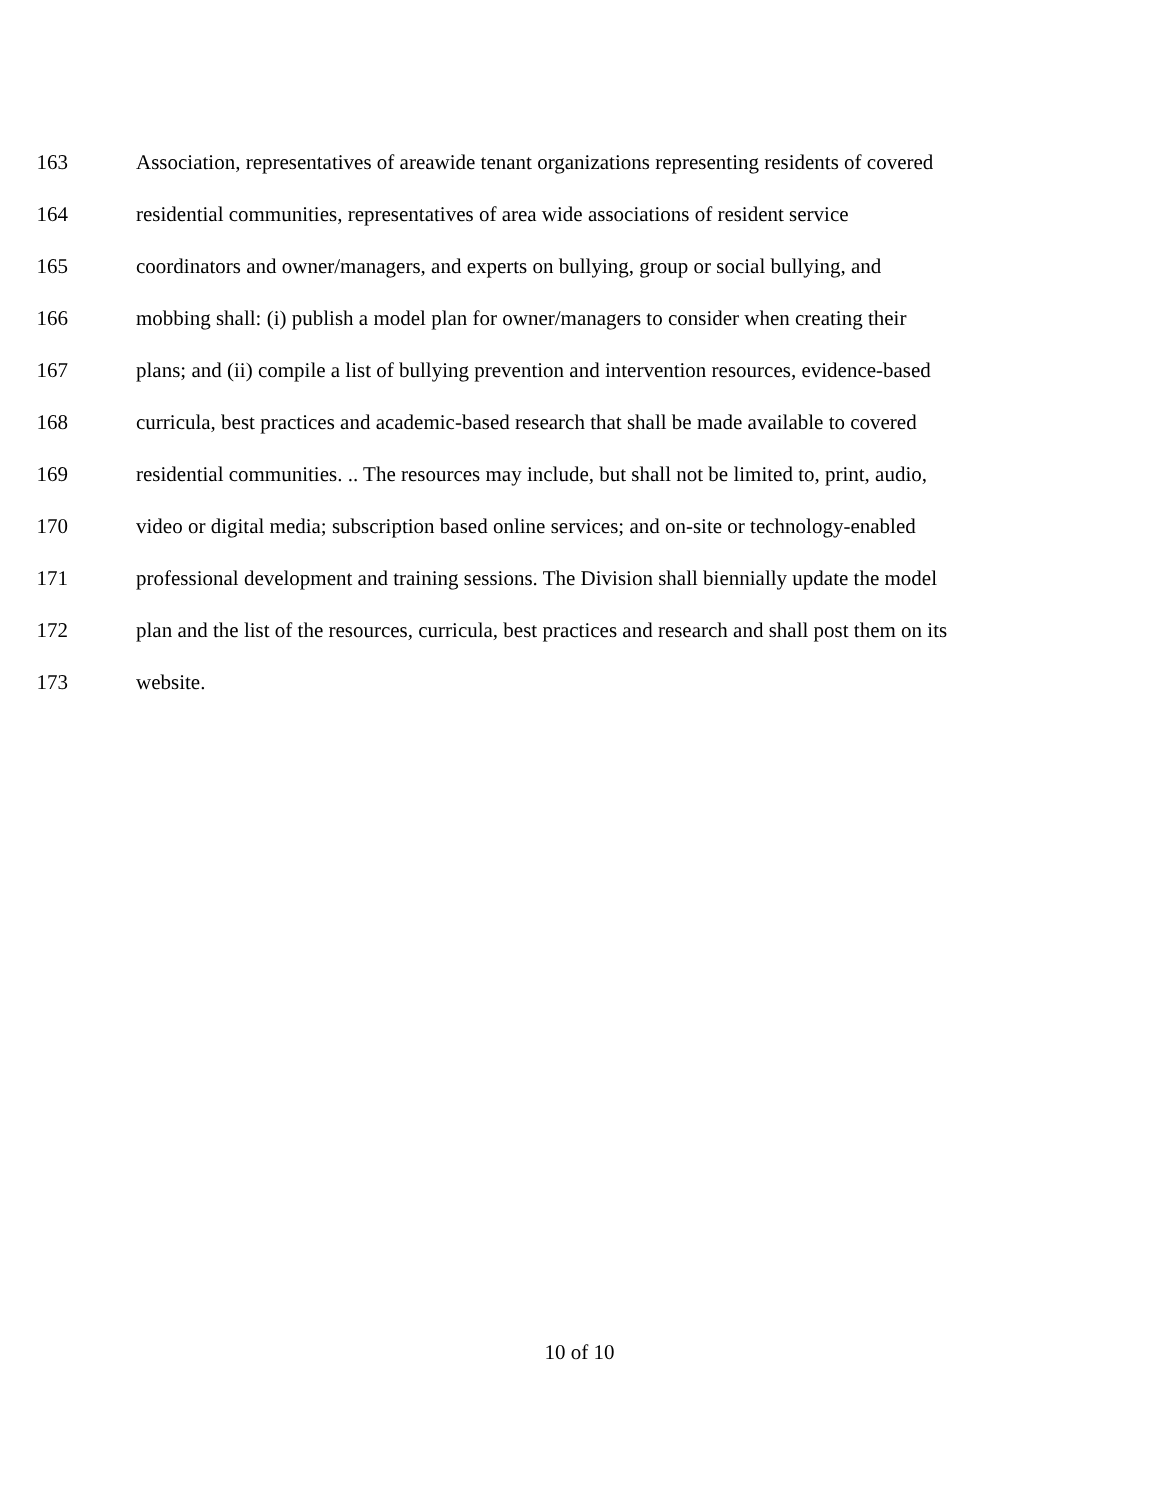163 Association, representatives of areawide tenant organizations representing residents of covered
164 residential communities, representatives of area wide associations of resident service
165 coordinators and owner/managers, and experts on bullying, group or social bullying, and
166 mobbing shall: (i) publish a model plan for owner/managers to consider when creating their
167 plans; and (ii) compile a list of bullying prevention and intervention resources, evidence-based
168 curricula, best practices and academic-based research that shall be made available to covered
169 residential communities. .. The resources may include, but shall not be limited to, print, audio,
170 video or digital media; subscription based online services; and on-site or technology-enabled
171 professional development and training sessions. The Division shall biennially update the model
172 plan and the list of the resources, curricula, best practices and research and shall post them on its
173 website.
10 of 10